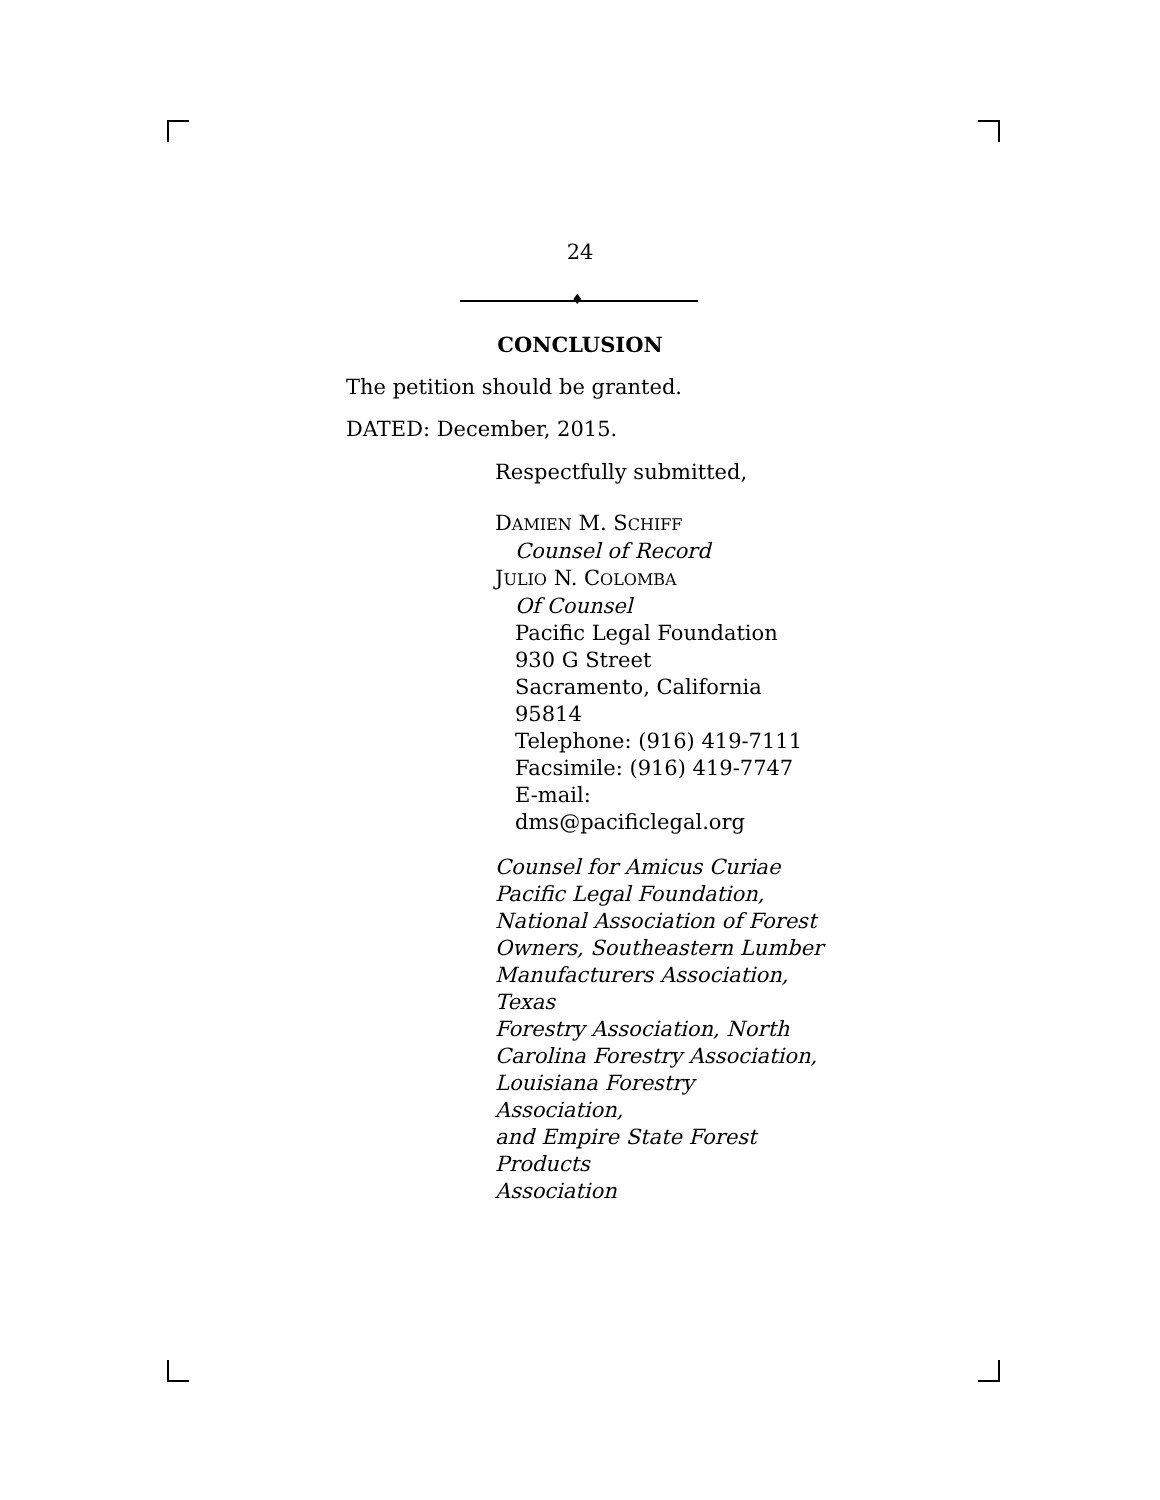24
♦
CONCLUSION
The petition should be granted.
DATED: December, 2015.
Respectfully submitted,
DAMIEN M. SCHIFF
Counsel of Record
JULIO N. COLOMBA
Of Counsel
Pacific Legal Foundation
930 G Street
Sacramento, California 95814
Telephone: (916) 419-7111
Facsimile: (916) 419-7747
E-mail: dms@pacificlegal.org
Counsel for Amicus Curiae
Pacific Legal Foundation,
National Association of Forest
Owners, Southeastern Lumber
Manufacturers Association, Texas
Forestry Association, North
Carolina Forestry Association,
Louisiana Forestry Association,
and Empire State Forest Products
Association